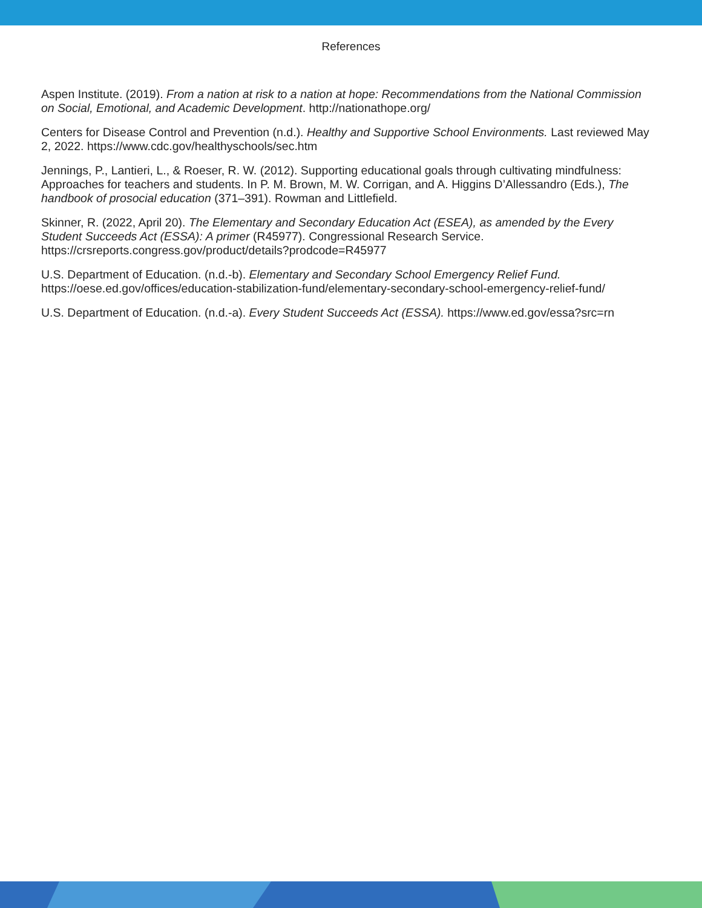References
Aspen Institute. (2019). From a nation at risk to a nation at hope: Recommendations from the National Commission on Social, Emotional, and Academic Development. http://nationathope.org/
Centers for Disease Control and Prevention (n.d.). Healthy and Supportive School Environments. Last reviewed May 2, 2022. https://www.cdc.gov/healthyschools/sec.htm
Jennings, P., Lantieri, L., & Roeser, R. W. (2012). Supporting educational goals through cultivating mindfulness: Approaches for teachers and students. In P. M. Brown, M. W. Corrigan, and A. Higgins D’Allessandro (Eds.), The handbook of prosocial education (371–391). Rowman and Littlefield.
Skinner, R. (2022, April 20). The Elementary and Secondary Education Act (ESEA), as amended by the Every Student Succeeds Act (ESSA): A primer (R45977). Congressional Research Service. https://crsreports.congress.gov/product/details?prodcode=R45977
U.S. Department of Education. (n.d.-b). Elementary and Secondary School Emergency Relief Fund. https://oese.ed.gov/offices/education-stabilization-fund/elementary-secondary-school-emergency-relief-fund/
U.S. Department of Education. (n.d.-a). Every Student Succeeds Act (ESSA). https://www.ed.gov/essa?src=rn